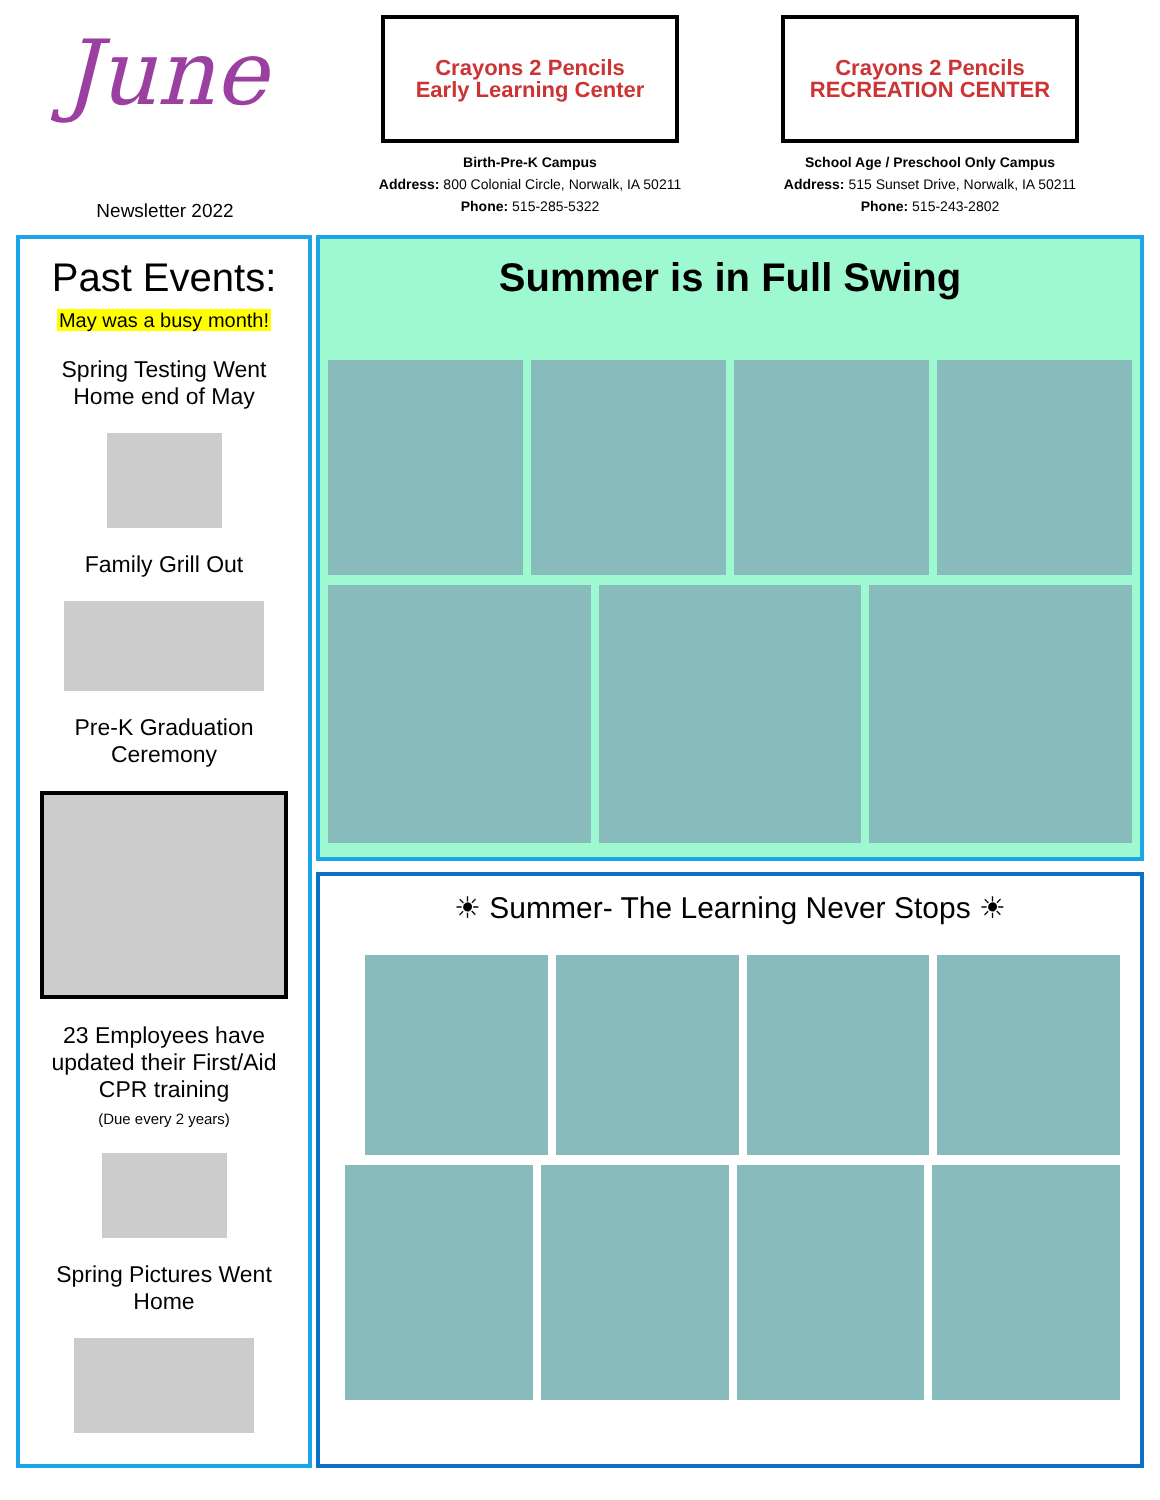June
Newsletter 2022
Crayons 2 Pencils
Early Learning Center
Birth-Pre-K Campus
Address: 800 Colonial Circle, Norwalk, IA 50211
Phone: 515-285-5322
Crayons 2 Pencils
RECREATION CENTER
School Age / Preschool Only Campus
Address: 515 Sunset Drive, Norwalk, IA 50211
Phone: 515-243-2802
Past Events:
May was a busy month!
Spring Testing Went
Home end of May
Family Grill Out
Pre-K Graduation
Ceremony
23 Employees have
updated their First/Aid
CPR training
(Due every 2 years)
Spring Pictures Went
Home
Summer is in Full Swing
☀ Summer- The Learning Never Stops ☀